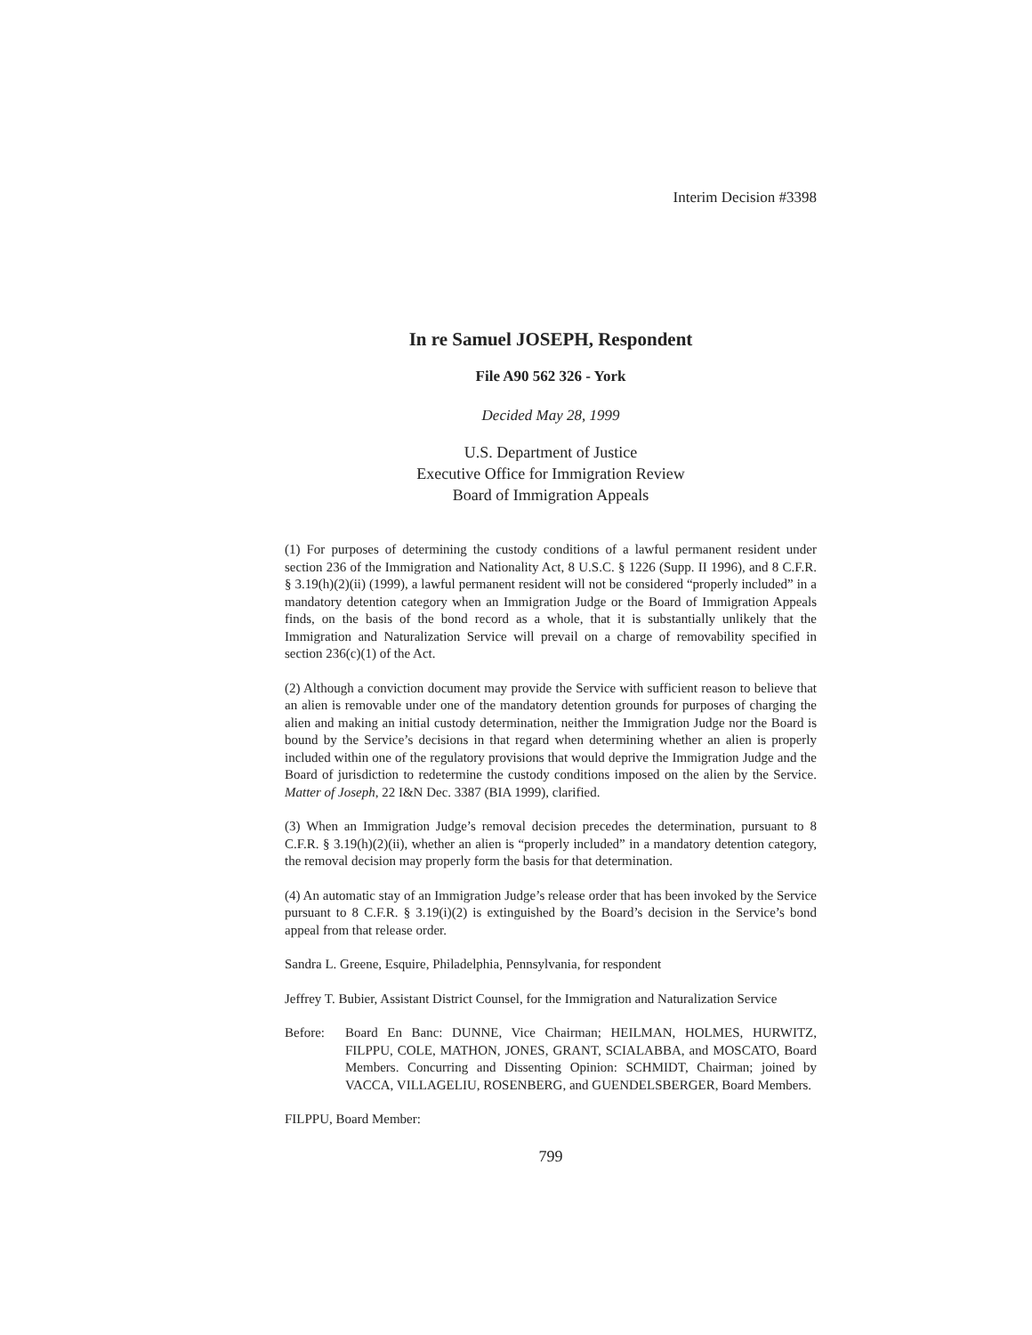Interim Decision #3398
In re Samuel JOSEPH, Respondent
File A90 562 326 - York
Decided May 28, 1999
U.S. Department of Justice
Executive Office for Immigration Review
Board of Immigration Appeals
(1) For purposes of determining the custody conditions of a lawful permanent resident under section 236 of the Immigration and Nationality Act, 8 U.S.C. § 1226 (Supp. II 1996), and 8 C.F.R. § 3.19(h)(2)(ii) (1999), a lawful permanent resident will not be considered “properly included” in a mandatory detention category when an Immigration Judge or the Board of Immigration Appeals finds, on the basis of the bond record as a whole, that it is substantially unlikely that the Immigration and Naturalization Service will prevail on a charge of removability specified in section 236(c)(1) of the Act.
(2) Although a conviction document may provide the Service with sufficient reason to believe that an alien is removable under one of the mandatory detention grounds for purposes of charging the alien and making an initial custody determination, neither the Immigration Judge nor the Board is bound by the Service’s decisions in that regard when determining whether an alien is properly included within one of the regulatory provisions that would deprive the Immigration Judge and the Board of jurisdiction to redetermine the custody conditions imposed on the alien by the Service. Matter of Joseph, 22 I&N Dec. 3387 (BIA 1999), clarified.
(3) When an Immigration Judge’s removal decision precedes the determination, pursuant to 8 C.F.R. § 3.19(h)(2)(ii), whether an alien is “properly included” in a mandatory detention category, the removal decision may properly form the basis for that determination.
(4) An automatic stay of an Immigration Judge’s release order that has been invoked by the Service pursuant to 8 C.F.R. § 3.19(i)(2) is extinguished by the Board’s decision in the Service’s bond appeal from that release order.
Sandra L. Greene, Esquire, Philadelphia, Pennsylvania, for respondent
Jeffrey T. Bubier, Assistant District Counsel, for the Immigration and Naturalization Service
Before: Board En Banc: DUNNE, Vice Chairman; HEILMAN, HOLMES, HURWITZ, FILPPU, COLE, MATHON, JONES, GRANT, SCIALABBA, and MOSCATO, Board Members. Concurring and Dissenting Opinion: SCHMIDT, Chairman; joined by VACCA, VILLAGELIU, ROSENBERG, and GUENDELSBERGER, Board Members.
FILPPU, Board Member:
799